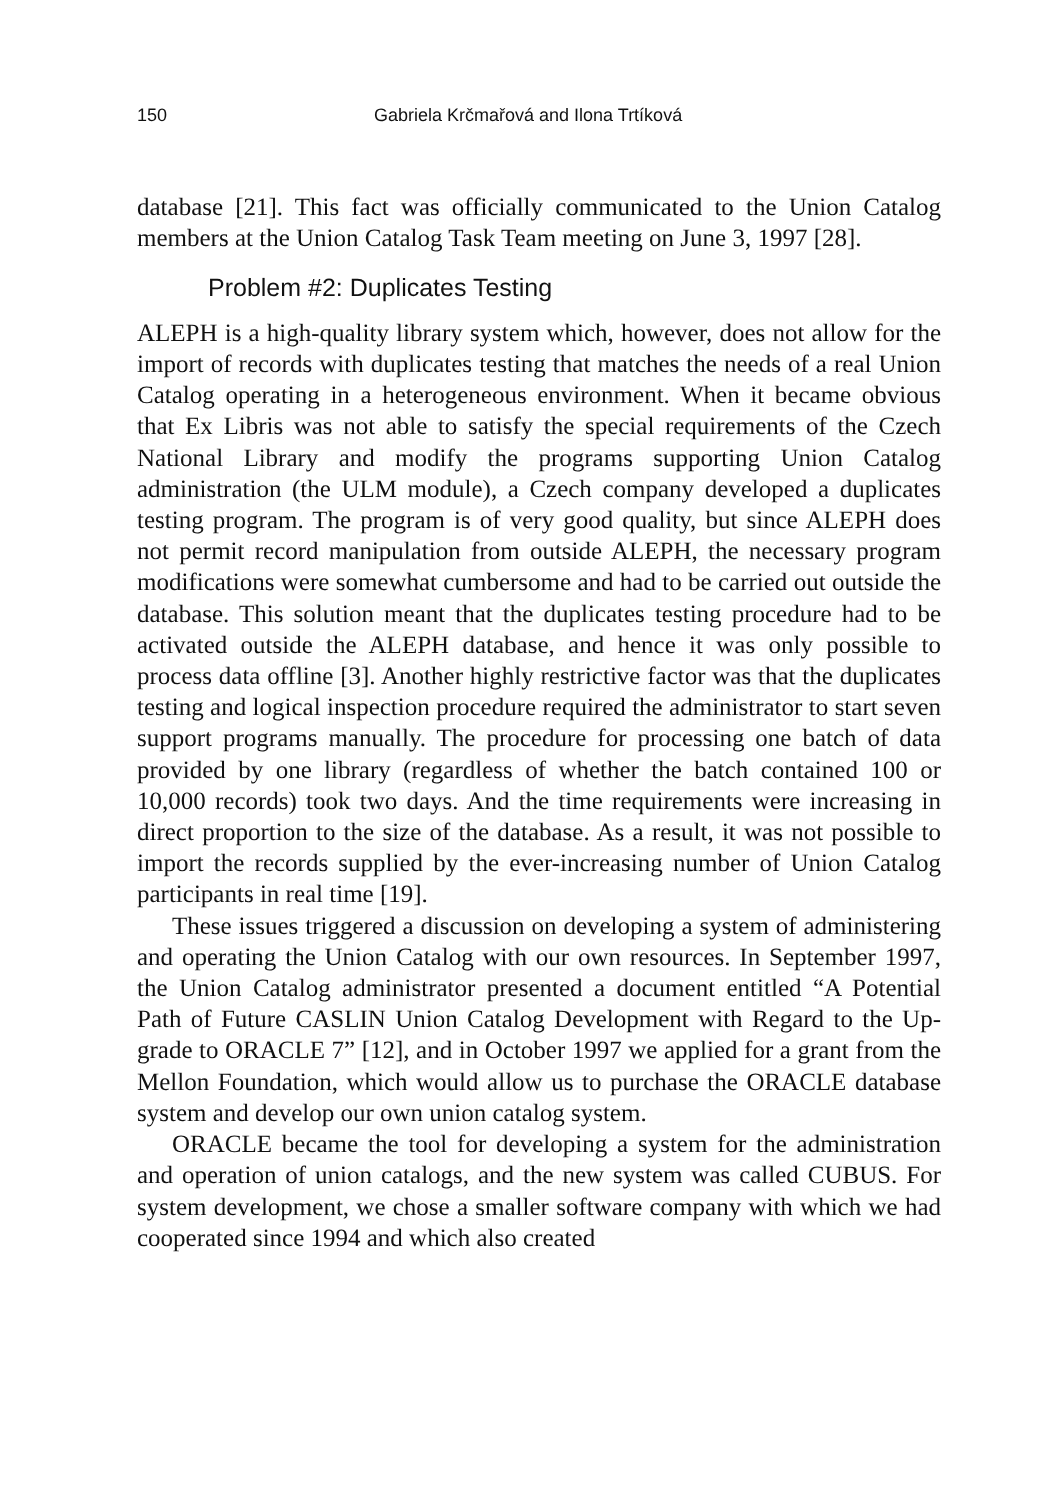150 Gabriela Krčmařová and Ilona Trtíková
database [21]. This fact was officially communicated to the Union Catalog members at the Union Catalog Task Team meeting on June 3, 1997 [28].
Problem #2: Duplicates Testing
ALEPH is a high-quality library system which, however, does not allow for the import of records with duplicates testing that matches the needs of a real Union Catalog operating in a heterogeneous environment. When it became obvious that Ex Libris was not able to satisfy the special requirements of the Czech National Library and modify the programs supporting Union Catalog administration (the ULM module), a Czech company developed a duplicates testing program. The program is of very good quality, but since ALEPH does not permit record manipulation from outside ALEPH, the necessary program modifications were somewhat cumbersome and had to be carried out outside the database. This solution meant that the duplicates testing procedure had to be activated outside the ALEPH database, and hence it was only possible to process data offline [3]. Another highly restrictive factor was that the duplicates testing and logical inspection procedure required the administrator to start seven support programs manually. The procedure for processing one batch of data provided by one library (regardless of whether the batch contained 100 or 10,000 records) took two days. And the time requirements were increasing in direct proportion to the size of the database. As a result, it was not possible to import the records supplied by the ever-increasing number of Union Catalog participants in real time [19].
These issues triggered a discussion on developing a system of administering and operating the Union Catalog with our own resources. In September 1997, the Union Catalog administrator presented a document entitled “A Potential Path of Future CASLIN Union Catalog Development with Regard to the Up-grade to ORACLE 7” [12], and in October 1997 we applied for a grant from the Mellon Foundation, which would allow us to purchase the ORACLE database system and develop our own union catalog system.
ORACLE became the tool for developing a system for the administration and operation of union catalogs, and the new system was called CUBUS. For system development, we chose a smaller software company with which we had cooperated since 1994 and which also created